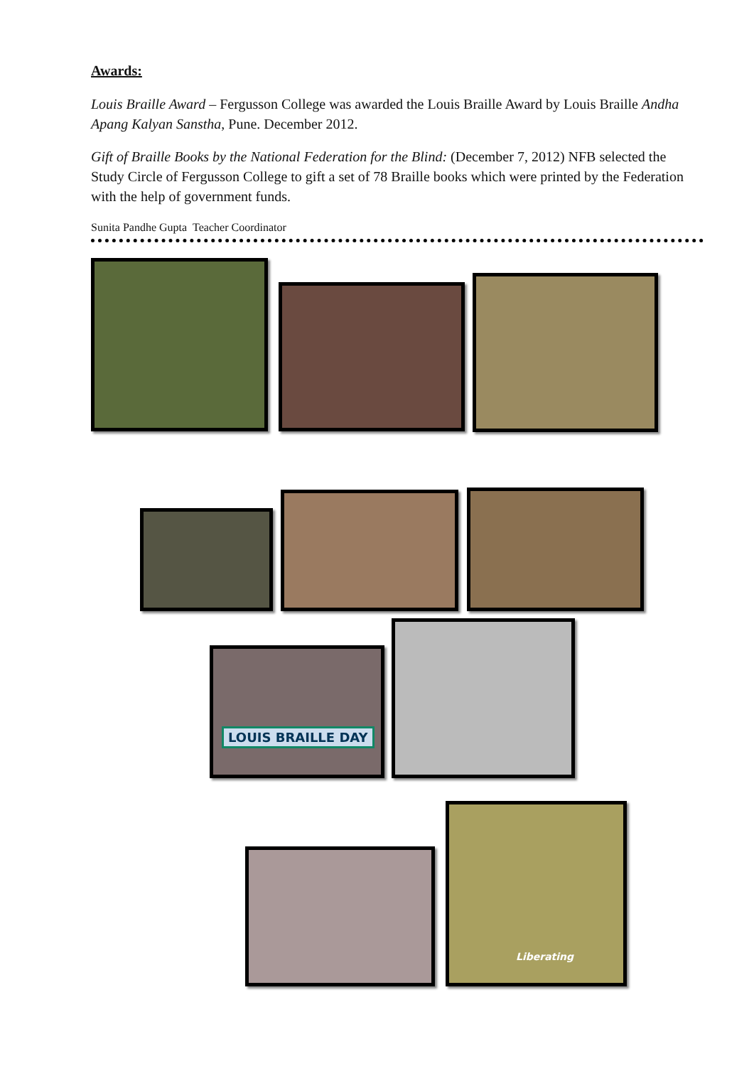Awards:
Louis Braille Award – Fergusson College was awarded the Louis Braille Award by Louis Braille Andha Apang Kalyan Sanstha, Pune. December 2012.
Gift of Braille Books by the National Federation for the Blind: (December 7, 2012) NFB selected the Study Circle of Fergusson College to gift a set of 78 Braille books which were printed by the Federation with the help of government funds.
Sunita Pandhe Gupta Teacher Coordinator
LOUIS BRAILLE DAY
Liberating